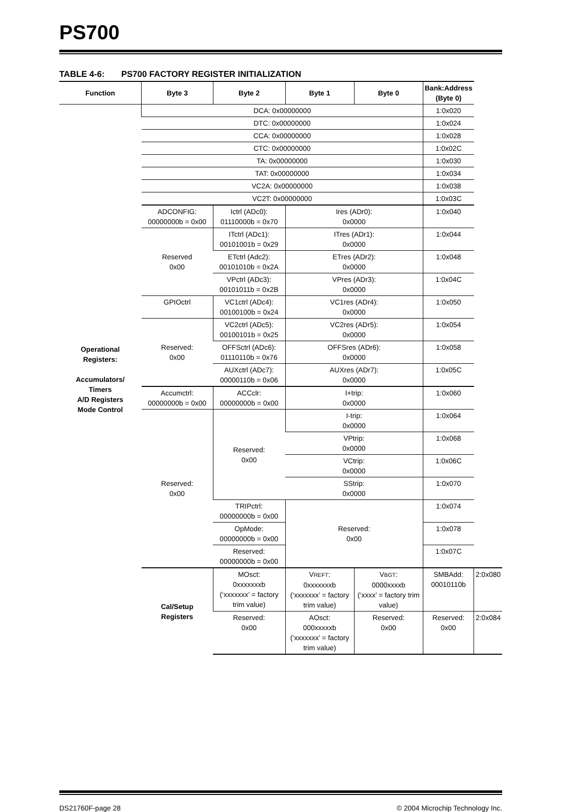PS700
TABLE 4-6: PS700 FACTORY REGISTER INITIALIZATION
| Function | Byte 3 | Byte 2 | Byte 1 | Byte 0 | Bank:Address (Byte 0) | |
| --- | --- | --- | --- | --- | --- | --- |
| Operational Registers: Accumulators/ Timers A/D Registers Mode Control | DCA: 0x00000000 | | | | 1:0x020 | |
| | DTC: 0x00000000 | | | | 1:0x024 | |
| | CCA: 0x00000000 | | | | 1:0x028 | |
| | CTC: 0x00000000 | | | | 1:0x02C | |
| | TA: 0x00000000 | | | | 1:0x030 | |
| | TAT: 0x00000000 | | | | 1:0x034 | |
| | VC2A: 0x00000000 | | | | 1:0x038 | |
| | VC2T: 0x00000000 | | | | 1:0x03C | |
| | ADCONFIG: 00000000b = 0x00 | Ictrl (ADc0): 01110000b = 0x70 | Ires (ADr0): 0x0000 | | 1:0x040 | |
| | Reserved 0x00 | ITctrl (ADc1): 00101001b = 0x29 | ITres (ADr1): 0x0000 | | 1:0x044 | |
| | | ETctrl (Adc2): 00101010b = 0x2A | ETres (ADr2): 0x0000 | | 1:0x048 | |
| | | VPctrl (ADc3): 00101011b = 0x2B | VPres (ADr3): 0x0000 | | 1:0x04C | |
| | GPIOctrl | VC1ctrl (ADc4): 00100100b = 0x24 | VC1res (ADr4): 0x0000 | | 1:0x050 | |
| | Reserved: 0x00 | VC2ctrl (ADc5): 00100101b = 0x25 | VC2res (ADr5): 0x0000 | | 1:0x054 | |
| | | OFFSctrl (ADc6): 01110110b = 0x76 | OFFSres (ADr6): 0x0000 | | 1:0x058 | |
| | | AUXctrl (ADc7): 00000110b = 0x06 | AUXres (ADr7): 0x0000 | | 1:0x05C | |
| | Accumctrl: 00000000b = 0x00 | ACCclr: 00000000b = 0x00 | I+trip: 0x0000 | | 1:0x060 | |
| | Reserved: 0x00 | Reserved: 0x00 | I-trip: 0x0000 | | 1:0x064 | |
| | | | VPtrip: 0x0000 | | 1:0x068 | |
| | | | VCtrip: 0x0000 | | 1:0x06C | |
| | | | SStrip: 0x0000 | | 1:0x070 | |
| | | TRIPctrl: 00000000b = 0x00 | Reserved: 0x00 | | 1:0x074 | |
| | | OpMode: 00000000b = 0x00 | | | 1:0x078 | |
| | | Reserved: 00000000b = 0x00 | | | 1:0x07C | |
| | Cal/Setup Registers | MOsct: 0xxxxxxxb (‘xxxxxxx’ = factory trim value) | V REFT : 0xxxxxxxb (‘xxxxxxx’ = factory trim value) | V BGT : 0000xxxxb (‘xxxx’ = factory trim value) | SMBAdd: 00010110b | 2:0x080 |
| | | Reserved: 0x00 | AOsct: 000xxxxxb (‘xxxxxxx’ = factory trim value) | Reserved: 0x00 | Reserved: 0x00 | 2:0x084 |
DS21760F-page 28 © 2004 Microchip Technology Inc.